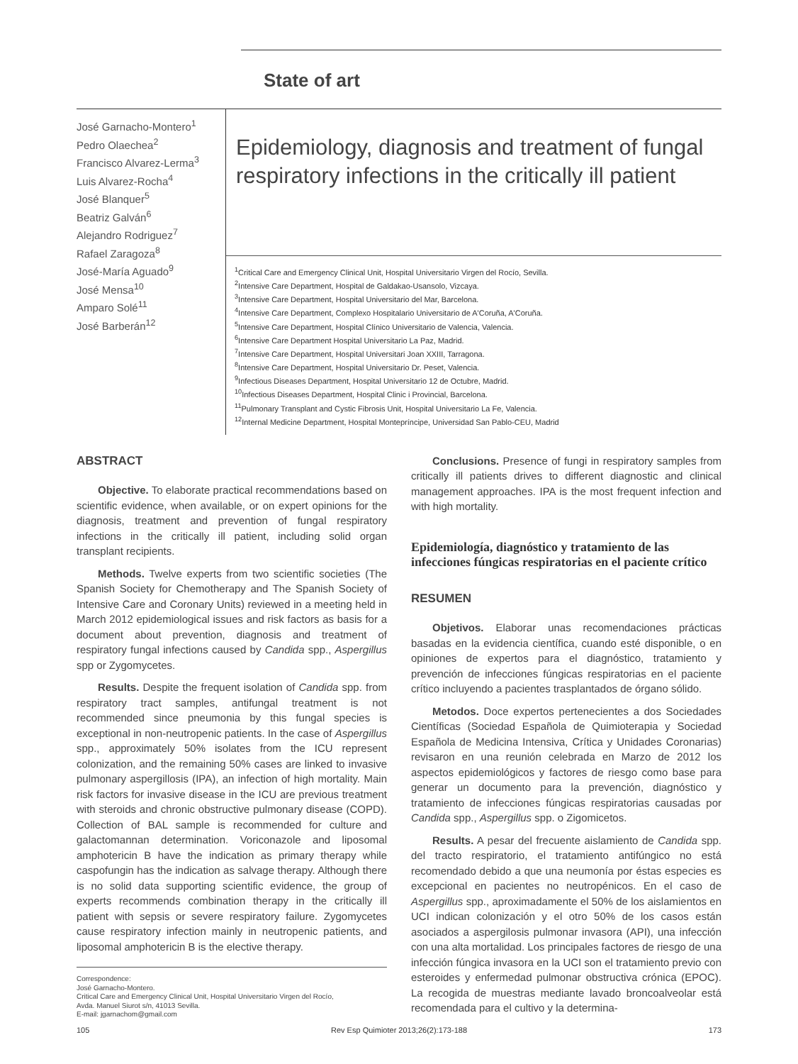State of art
José Garnacho-Montero<sup>1</sup>
Pedro Olaechea<sup>2</sup>
Francisco Alvarez-Lerma<sup>3</sup>
Luis Alvarez-Rocha<sup>4</sup>
José Blanquer<sup>5</sup>
Beatriz Galván<sup>6</sup>
Alejandro Rodriguez<sup>7</sup>
Rafael Zaragoza<sup>8</sup>
José-María Aguado<sup>9</sup>
José Mensa<sup>10</sup>
Amparo Solé<sup>11</sup>
José Barberán<sup>12</sup>
Epidemiology, diagnosis and treatment of fungal respiratory infections in the critically ill patient
<sup>1</sup> Critical Care and Emergency Clinical Unit, Hospital Universitario Virgen del Rocío, Sevilla.
<sup>2</sup> Intensive Care Department, Hospital de Galdakao-Usansolo, Vizcaya.
<sup>3</sup> Intensive Care Department, Hospital Universitario del Mar, Barcelona.
<sup>4</sup> Intensive Care Department, Complexo Hospitalario Universitario de A'Coruña, A'Coruña.
<sup>5</sup> Intensive Care Department, Hospital Clínico Universitario de Valencia, Valencia.
<sup>6</sup> Intensive Care Department Hospital Universitario La Paz, Madrid.
<sup>7</sup> Intensive Care Department, Hospital Universitari Joan XXIII, Tarragona.
<sup>8</sup> Intensive Care Department, Hospital Universitario Dr. Peset, Valencia.
<sup>9</sup> Infectious Diseases Department, Hospital Universitario 12 de Octubre, Madrid.
<sup>10</sup> Infectious Diseases Department, Hospital Clinic i Provincial, Barcelona.
<sup>11</sup> Pulmonary Transplant and Cystic Fibrosis Unit, Hospital Universitario La Fe, Valencia.
<sup>12</sup> Internal Medicine Department, Hospital Montepríncipe, Universidad San Pablo-CEU, Madrid
ABSTRACT
Objective. To elaborate practical recommendations based on scientific evidence, when available, or on expert opinions for the diagnosis, treatment and prevention of fungal respiratory infections in the critically ill patient, including solid organ transplant recipients.
Methods. Twelve experts from two scientific societies (The Spanish Society for Chemotherapy and The Spanish Society of Intensive Care and Coronary Units) reviewed in a meeting held in March 2012 epidemiological issues and risk factors as basis for a document about prevention, diagnosis and treatment of respiratory fungal infections caused by Candida spp., Aspergillus spp or Zygomycetes.
Results. Despite the frequent isolation of Candida spp. from respiratory tract samples, antifungal treatment is not recommended since pneumonia by this fungal species is exceptional in non-neutropenic patients. In the case of Aspergillus spp., approximately 50% isolates from the ICU represent colonization, and the remaining 50% cases are linked to invasive pulmonary aspergillosis (IPA), an infection of high mortality. Main risk factors for invasive disease in the ICU are previous treatment with steroids and chronic obstructive pulmonary disease (COPD). Collection of BAL sample is recommended for culture and galactomannan determination. Voriconazole and liposomal amphotericin B have the indication as primary therapy while caspofungin has the indication as salvage therapy. Although there is no solid data supporting scientific evidence, the group of experts recommends combination therapy in the critically ill patient with sepsis or severe respiratory failure. Zygomycetes cause respiratory infection mainly in neutropenic patients, and liposomal amphotericin B is the elective therapy.
Correspondence:
José Garnacho-Montero.
Critical Care and Emergency Clinical Unit, Hospital Universitario Virgen del Rocío,
Avda. Manuel Siurot s/n, 41013 Sevilla.
E-mail: jgarnachom@gmail.com
Conclusions. Presence of fungi in respiratory samples from critically ill patients drives to different diagnostic and clinical management approaches. IPA is the most frequent infection and with high mortality.
Epidemiología, diagnóstico y tratamiento de las infecciones fúngicas respiratorias en el paciente crítico
RESUMEN
Objetivos. Elaborar unas recomendaciones prácticas basadas en la evidencia científica, cuando esté disponible, o en opiniones de expertos para el diagnóstico, tratamiento y prevención de infecciones fúngicas respiratorias en el paciente crítico incluyendo a pacientes trasplantados de órgano sólido.
Metodos. Doce expertos pertenecientes a dos Sociedades Científicas (Sociedad Española de Quimioterapia y Sociedad Española de Medicina Intensiva, Crítica y Unidades Coronarias) revisaron en una reunión celebrada en Marzo de 2012 los aspectos epidemiológicos y factores de riesgo como base para generar un documento para la prevención, diagnóstico y tratamiento de infecciones fúngicas respiratorias causadas por Candida spp., Aspergillus spp. o Zigomicetos.
Results. A pesar del frecuente aislamiento de Candida spp. del tracto respiratorio, el tratamiento antifúngico no está recomendado debido a que una neumonía por éstas especies es excepcional en pacientes no neutropénicos. En el caso de Aspergillus spp., aproximadamente el 50% de los aislamientos en UCI indican colonización y el otro 50% de los casos están asociados a aspergilosis pulmonar invasora (API), una infección con una alta mortalidad. Los principales factores de riesgo de una infección fúngica invasora en la UCI son el tratamiento previo con esteroides y enfermedad pulmonar obstructiva crónica (EPOC). La recogida de muestras mediante lavado broncoalveolar está recomendada para el cultivo y la determina-
105 Rev Esp Quimioter 2013;26(2):173-188 173